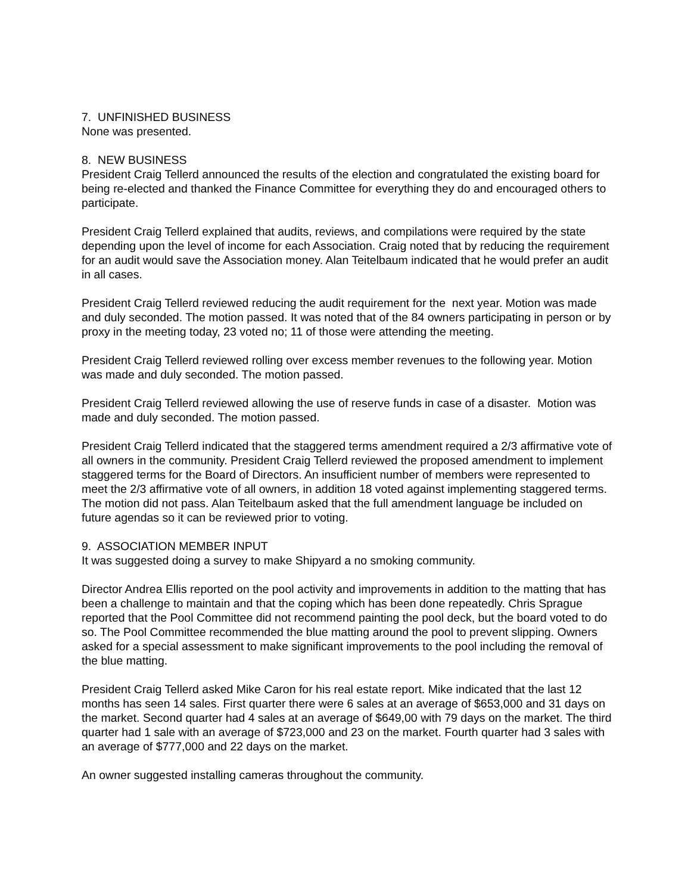7. UNFINISHED BUSINESS
None was presented.
8. NEW BUSINESS
President Craig Tellerd announced the results of the election and congratulated the existing board for being re-elected and thanked the Finance Committee for everything they do and encouraged others to participate.
President Craig Tellerd explained that audits, reviews, and compilations were required by the state depending upon the level of income for each Association. Craig noted that by reducing the requirement for an audit would save the Association money. Alan Teitelbaum indicated that he would prefer an audit in all cases.
President Craig Tellerd reviewed reducing the audit requirement for the next year. Motion was made and duly seconded. The motion passed. It was noted that of the 84 owners participating in person or by proxy in the meeting today, 23 voted no; 11 of those were attending the meeting.
President Craig Tellerd reviewed rolling over excess member revenues to the following year. Motion was made and duly seconded. The motion passed.
President Craig Tellerd reviewed allowing the use of reserve funds in case of a disaster. Motion was made and duly seconded. The motion passed.
President Craig Tellerd indicated that the staggered terms amendment required a 2/3 affirmative vote of all owners in the community. President Craig Tellerd reviewed the proposed amendment to implement staggered terms for the Board of Directors. An insufficient number of members were represented to meet the 2/3 affirmative vote of all owners, in addition 18 voted against implementing staggered terms. The motion did not pass. Alan Teitelbaum asked that the full amendment language be included on future agendas so it can be reviewed prior to voting.
9. ASSOCIATION MEMBER INPUT
It was suggested doing a survey to make Shipyard a no smoking community.
Director Andrea Ellis reported on the pool activity and improvements in addition to the matting that has been a challenge to maintain and that the coping which has been done repeatedly. Chris Sprague reported that the Pool Committee did not recommend painting the pool deck, but the board voted to do so. The Pool Committee recommended the blue matting around the pool to prevent slipping. Owners asked for a special assessment to make significant improvements to the pool including the removal of the blue matting.
President Craig Tellerd asked Mike Caron for his real estate report. Mike indicated that the last 12 months has seen 14 sales. First quarter there were 6 sales at an average of $653,000 and 31 days on the market. Second quarter had 4 sales at an average of $649,00 with 79 days on the market. The third quarter had 1 sale with an average of $723,000 and 23 on the market. Fourth quarter had 3 sales with an average of $777,000 and 22 days on the market.
An owner suggested installing cameras throughout the community.